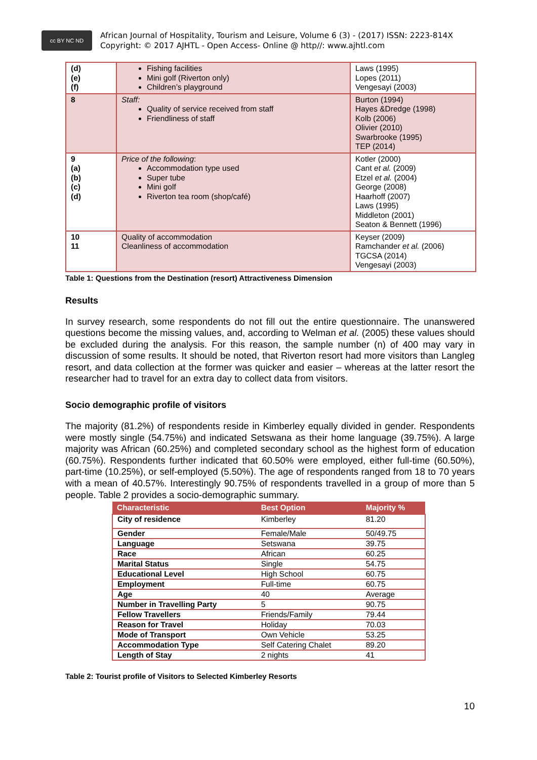cc BY NC ND
African Journal of Hospitality, Tourism and Leisure, Volume 6 (3) - (2017) ISSN: 2223-814X
Copyright: © 2017 AJHTL - Open Access- Online @ http//: www.ajhtl.com
| (d) (e) (f) | Fishing facilities Mini golf (Riverton only) Children’s playground | Laws (1995) Lopes (2011) Vengesayi (2003) |
| 8 | Staff: Quality of service received from staff Friendliness of staff | Burton (1994) Hayes &Dredge (1998) Kolb (2006) Olivier (2010) Swarbrooke (1995) TEP (2014) |
| 9 (a) (b) (c) (d) | Price of the following : Accommodation type used Super tube Mini golf Riverton tea room (shop/café) | Kotler (2000) Cant et al. (2009) Etzel et al. (2004) George (2008) Haarhoff (2007) Laws (1995) Middleton (2001) Seaton & Bennett (1996) |
| 10 11 | Quality of accommodation Cleanliness of accommodation | Keyser (2009) Ramchander et al. (2006) TGCSA (2014) Vengesayi (2003) |
Table 1: Questions from the Destination (resort) Attractiveness Dimension
Results
In survey research, some respondents do not fill out the entire questionnaire. The unanswered questions become the missing values, and, according to Welman et al. (2005) these values should be excluded during the analysis. For this reason, the sample number (n) of 400 may vary in discussion of some results. It should be noted, that Riverton resort had more visitors than Langleg resort, and data collection at the former was quicker and easier – whereas at the latter resort the researcher had to travel for an extra day to collect data from visitors.
Socio demographic profile of visitors
The majority (81.2%) of respondents reside in Kimberley equally divided in gender. Respondents were mostly single (54.75%) and indicated Setswana as their home language (39.75%). A large majority was African (60.25%) and completed secondary school as the highest form of education (60.75%). Respondents further indicated that 60.50% were employed, either full-time (60.50%), part-time (10.25%), or self-employed (5.50%). The age of respondents ranged from 18 to 70 years with a mean of 40.57%. Interestingly 90.75% of respondents travelled in a group of more than 5 people. Table 2 provides a socio-demographic summary.
| Characteristic | Best Option | Majority % |
| --- | --- | --- |
| City of residence | Kimberley | 81.20 |
| Gender | Female/Male | 50/49.75 |
| Language | Setswana | 39.75 |
| Race | African | 60.25 |
| Marital Status | Single | 54.75 |
| Educational Level | High School | 60.75 |
| Employment | Full-time | 60.75 |
| Age | 40 | Average |
| Number in Travelling Party | 5 | 90.75 |
| Fellow Travellers | Friends/Family | 79.44 |
| Reason for Travel | Holiday | 70.03 |
| Mode of Transport | Own Vehicle | 53.25 |
| Accommodation Type | Self Catering Chalet | 89.20 |
| Length of Stay | 2 nights | 41 |
Table 2: Tourist profile of Visitors to Selected Kimberley Resorts
10